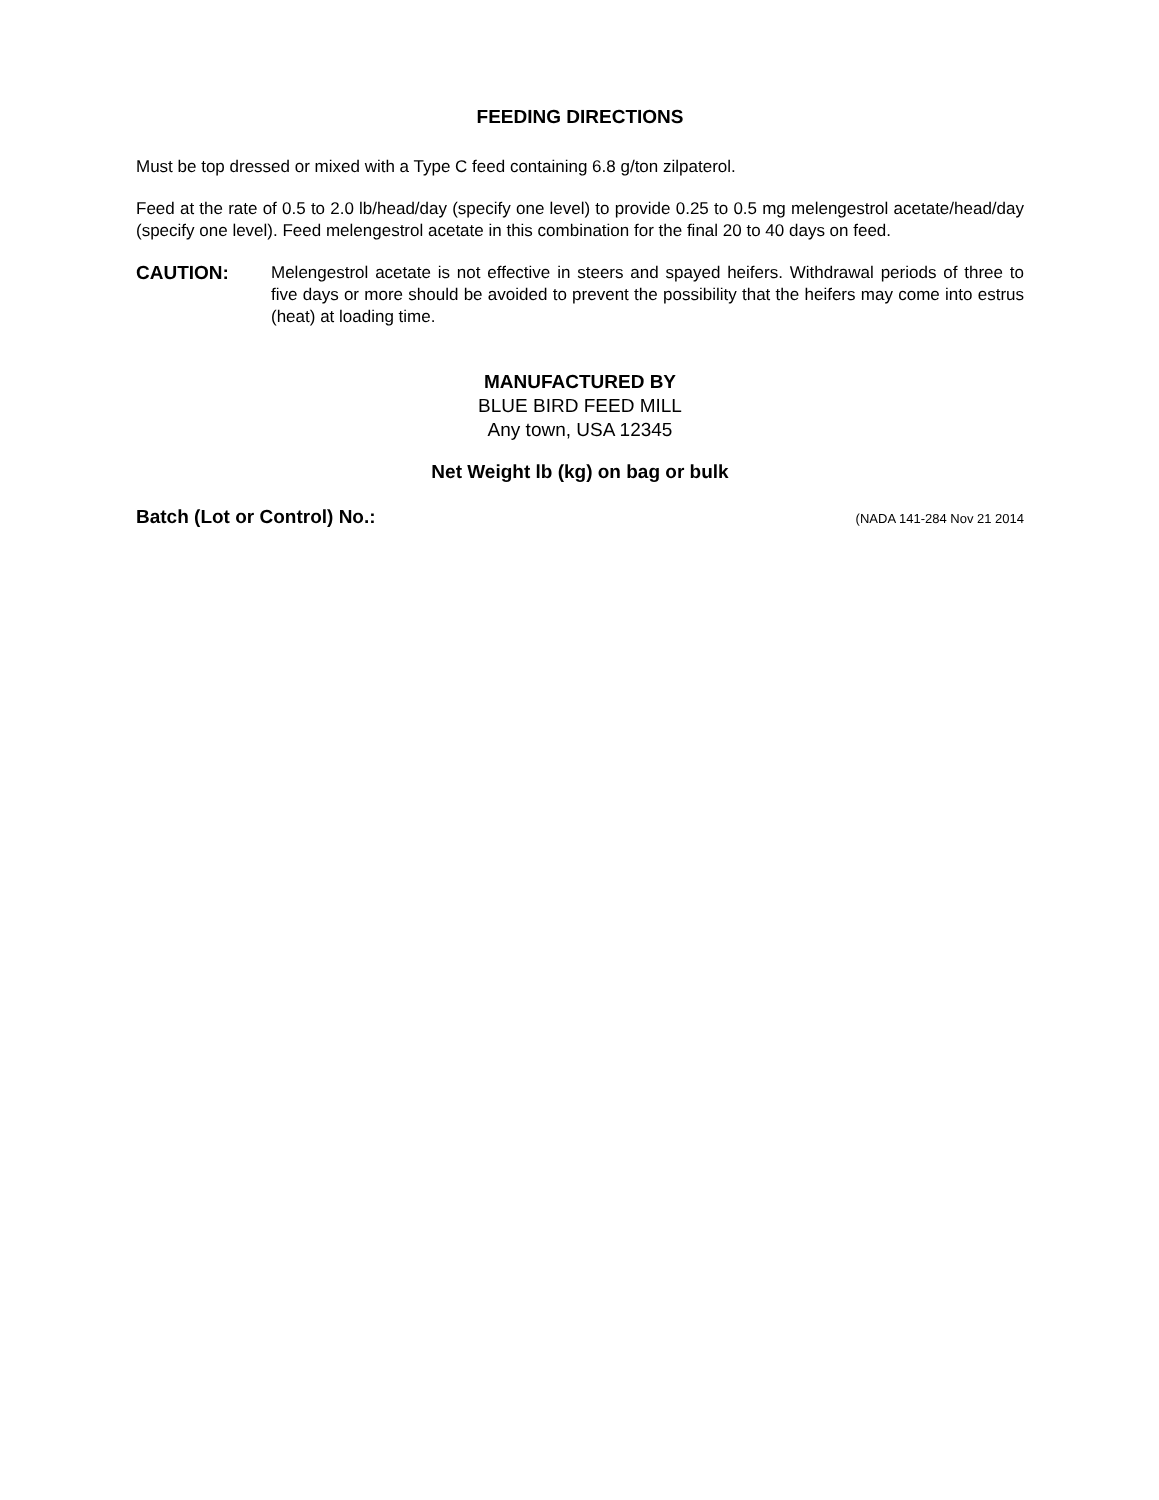FEEDING DIRECTIONS
Must be top dressed or mixed with a Type C feed containing 6.8 g/ton zilpaterol.
Feed at the rate of 0.5 to 2.0 lb/head/day (specify one level) to provide 0.25 to 0.5 mg melengestrol acetate/head/day (specify one level). Feed melengestrol acetate in this combination for the final 20 to 40 days on feed.
CAUTION: Melengestrol acetate is not effective in steers and spayed heifers. Withdrawal periods of three to five days or more should be avoided to prevent the possibility that the heifers may come into estrus (heat) at loading time.
MANUFACTURED BY
BLUE BIRD FEED MILL
Any town, USA 12345
Net Weight lb (kg) on bag or bulk
Batch (Lot or Control) No.: (NADA 141-284 Nov 21 2014